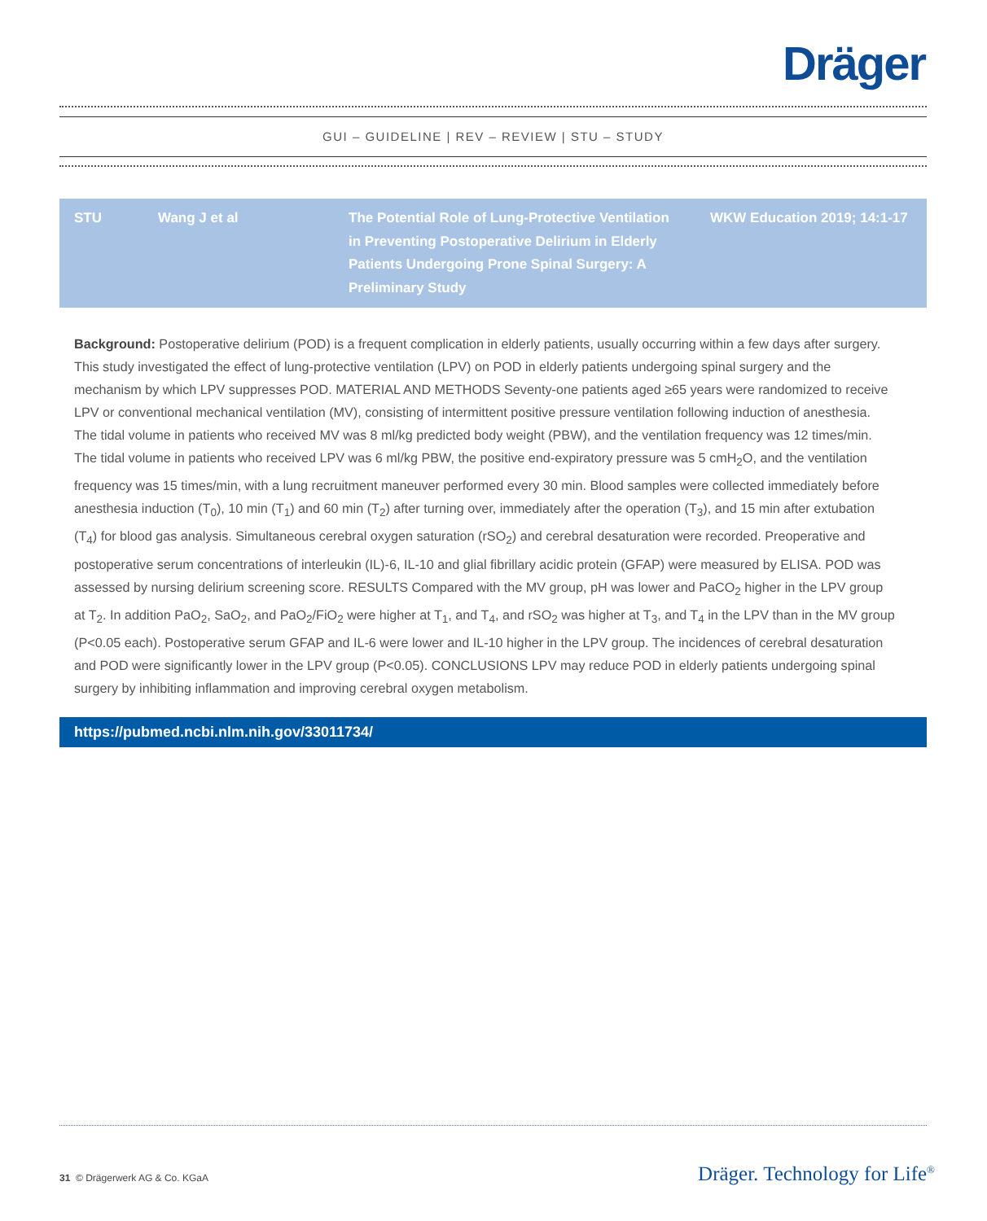Dräger
GUI – GUIDELINE | REV – REVIEW | STU – STUDY
| STU | Wang J et al | The Potential Role of Lung-Protective Ventilation in Preventing Postoperative Delirium in Elderly Patients Undergoing Prone Spinal Surgery: A Preliminary Study | WKW Education 2019; 14:1-17 |
Background: Postoperative delirium (POD) is a frequent complication in elderly patients, usually occurring within a few days after surgery. This study investigated the effect of lung-protective ventilation (LPV) on POD in elderly patients undergoing spinal surgery and the mechanism by which LPV suppresses POD. MATERIAL AND METHODS Seventy-one patients aged ≥65 years were randomized to receive LPV or conventional mechanical ventilation (MV), consisting of intermittent positive pressure ventilation following induction of anesthesia. The tidal volume in patients who received MV was 8 ml/kg predicted body weight (PBW), and the ventilation frequency was 12 times/min. The tidal volume in patients who received LPV was 6 ml/kg PBW, the positive end-expiratory pressure was 5 cmH<sub>2</sub>O, and the ventilation frequency was 15 times/min, with a lung recruitment maneuver performed every 30 min. Blood samples were collected immediately before anesthesia induction (T<sub>0</sub>), 10 min (T<sub>1</sub>) and 60 min (T<sub>2</sub>) after turning over, immediately after the operation (T<sub>3</sub>), and 15 min after extubation (T<sub>4</sub>) for blood gas analysis. Simultaneous cerebral oxygen saturation (rSO<sub>2</sub>) and cerebral desaturation were recorded. Preoperative and postoperative serum concentrations of interleukin (IL)-6, IL-10 and glial fibrillary acidic protein (GFAP) were measured by ELISA. POD was assessed by nursing delirium screening score. RESULTS Compared with the MV group, pH was lower and PaCO<sub>2</sub> higher in the LPV group at T<sub>2</sub>. In addition PaO<sub>2</sub>, SaO<sub>2</sub>, and PaO<sub>2</sub>/FiO<sub>2</sub> were higher at T<sub>1</sub>, and T<sub>4</sub>, and rSO<sub>2</sub> was higher at T<sub>3</sub>, and T<sub>4</sub> in the LPV than in the MV group (P<0.05 each). Postoperative serum GFAP and IL-6 were lower and IL-10 higher in the LPV group. The incidences of cerebral desaturation and POD were significantly lower in the LPV group (P<0.05). CONCLUSIONS LPV may reduce POD in elderly patients undergoing spinal surgery by inhibiting inflammation and improving cerebral oxygen metabolism.
https://pubmed.ncbi.nlm.nih.gov/33011734/
31 © Drägerwerk AG & Co. KGaA Dräger. Technology for Life<sup>®</sup>